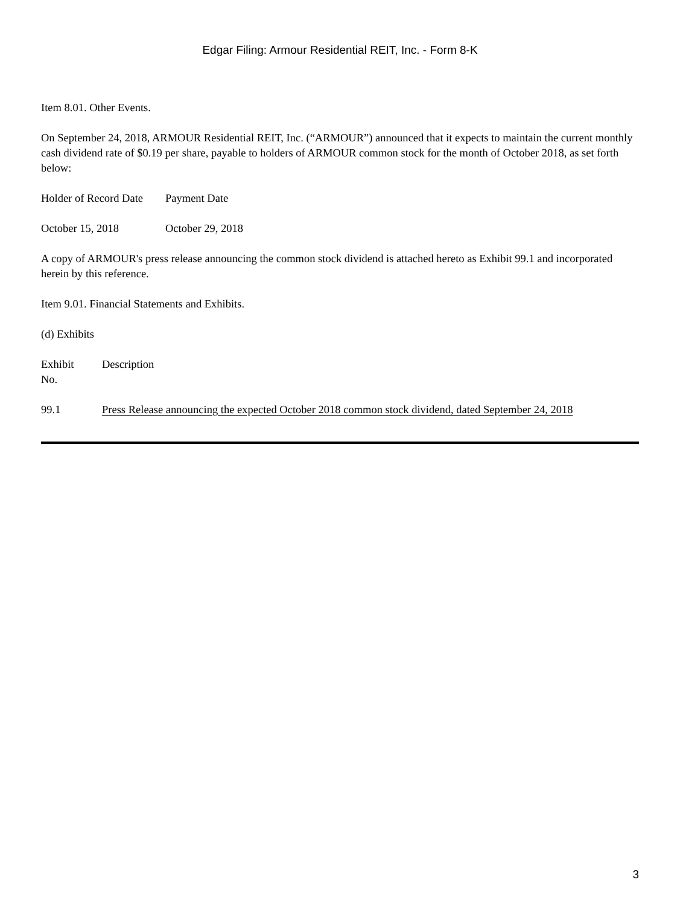Edgar Filing: Armour Residential REIT, Inc. - Form 8-K
Item 8.01. Other Events.
On September 24, 2018, ARMOUR Residential REIT, Inc. (“ARMOUR”) announced that it expects to maintain the current monthly cash dividend rate of $0.19 per share, payable to holders of ARMOUR common stock for the month of October 2018, as set forth below:
| Holder of Record Date | Payment Date |
| --- | --- |
| October 15, 2018 | October 29, 2018 |
A copy of ARMOUR's press release announcing the common stock dividend is attached hereto as Exhibit 99.1 and incorporated herein by this reference.
Item 9.01. Financial Statements and Exhibits.
(d) Exhibits
| Exhibit No. | Description |
| --- | --- |
| 99.1 | Press Release announcing the expected October 2018 common stock dividend, dated September 24, 2018 |
3